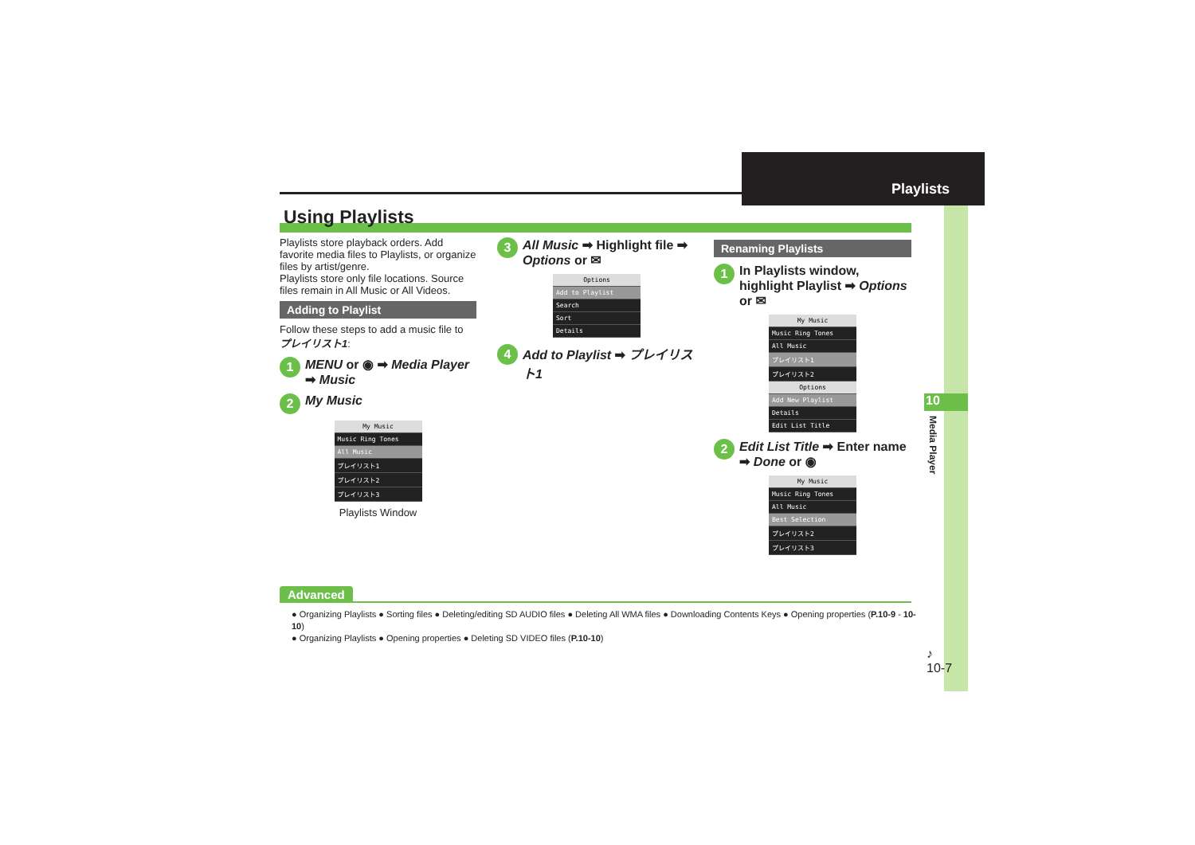Playlists
10
Media Player
Using Playlists
Playlists store playback orders. Add favorite media files to Playlists, or organize files by artist/genre.
Playlists store only file locations. Source files remain in All Music or All Videos.
Adding to Playlist
Follow these steps to add a music file to プレイリスト1:
1 MENU or ◉ ➡ Media Player ➡ Music
2 My Music
My Music
Music Ring Tones
All Music
プレイリスト1
プレイリスト2
プレイリスト3
Playlists Window
3 All Music ➡ Highlight file ➡ Options or ✉
Options
Add to Playlist
Search
Sort
Details
4 Add to Playlist ➡ プレイリスト1
Renaming Playlists
1 In Playlists window, highlight Playlist ➡ Options or ✉
My Music
Music Ring Tones
All Music
プレイリスト1
プレイリスト2
Options
Add New Playlist
Details
Edit List Title
2 Edit List Title ➡ Enter name ➡ Done or ◉
My Music
Music Ring Tones
All Music
Best Selection
プレイリスト2
プレイリスト3
Advanced
● Organizing Playlists ● Sorting files ● Deleting/editing SD AUDIO files ● Deleting All WMA files ● Downloading Contents Keys ● Opening properties (P.10-9 - 10-10)
● Organizing Playlists ● Opening properties ● Deleting SD VIDEO files (P.10-10)
♪
10-7